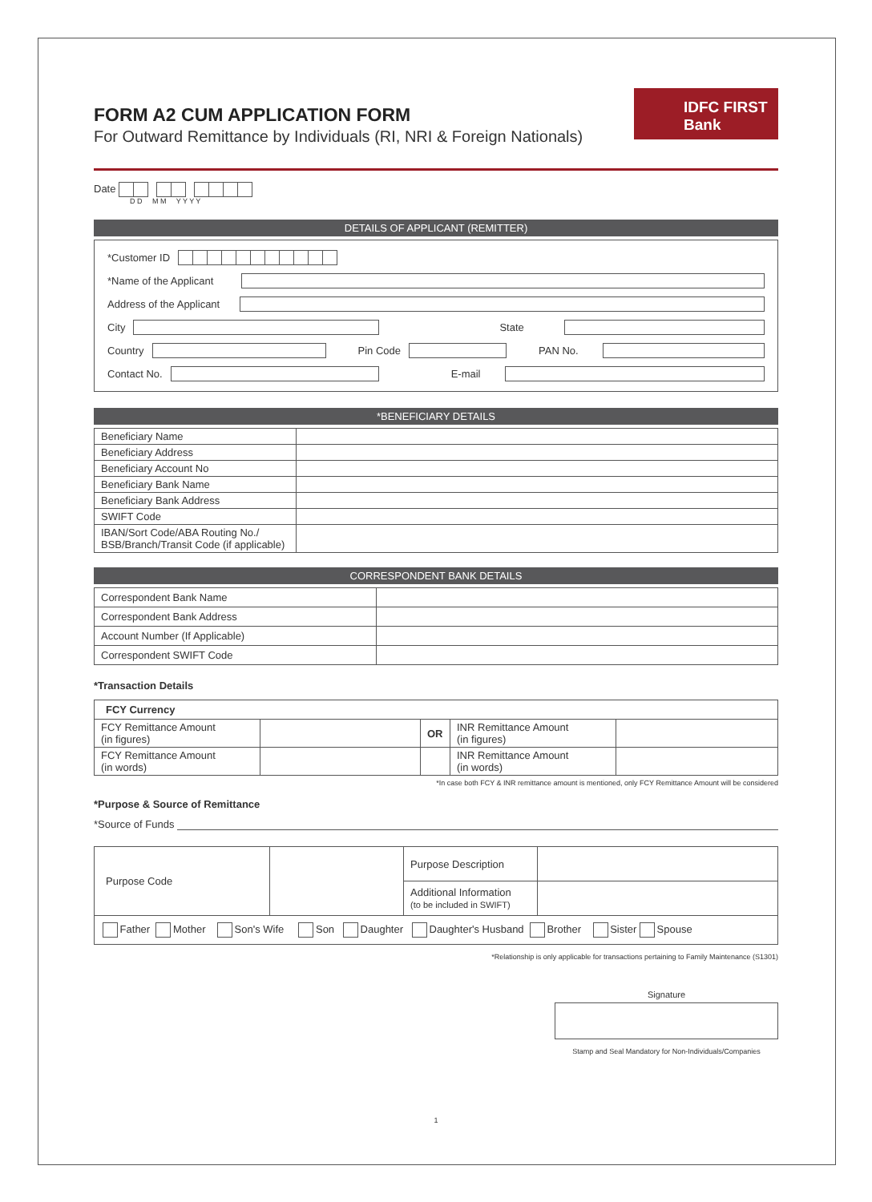IDFC FIRST
Bank
FORM A2 CUM APPLICATION FORM
For Outward Remittance by Individuals (RI, NRI & Foreign Nationals)
Date
D D M M Y Y Y Y
DETAILS OF APPLICANT (REMITTER)
*Customer ID
*Name of the Applicant
Address of the Applicant
City State
Country Pin Code PAN No.
Contact No. E-mail
*BENEFICIARY DETAILS
| Beneficiary Name | |
| Beneficiary Address | |
| Beneficiary Account No | |
| Beneficiary Bank Name | |
| Beneficiary Bank Address | |
| SWIFT Code | |
| IBAN/Sort Code/ABA Routing No./ BSB/Branch/Transit Code (if applicable) | |
CORRESPONDENT BANK DETAILS
| Correspondent Bank Name | |
| Correspondent Bank Address | |
| Account Number (If Applicable) | |
| Correspondent SWIFT Code | |
*Transaction Details
| FCY Currency | | | | |
| --- | --- | --- | --- | --- |
| FCY Remittance Amount (in figures) | | OR | INR Remittance Amount (in figures) | |
| FCY Remittance Amount (in words) | | | INR Remittance Amount (in words) | |
*In case both FCY & INR remittance amount is mentioned, only FCY Remittance Amount will be considered
*Purpose & Source of Remittance
*Source of Funds
| Purpose Code | | Purpose Description | |
| | | Additional Information (to be included in SWIFT) | |
| Father Mother Son's Wife Son Daughter Daughter's Husband Brother Sister Spouse | | | |
*Relationship is only applicable for transactions pertaining to Family Maintenance (S1301)
Signature
Stamp and Seal Mandatory for Non-Individuals/Companies
1